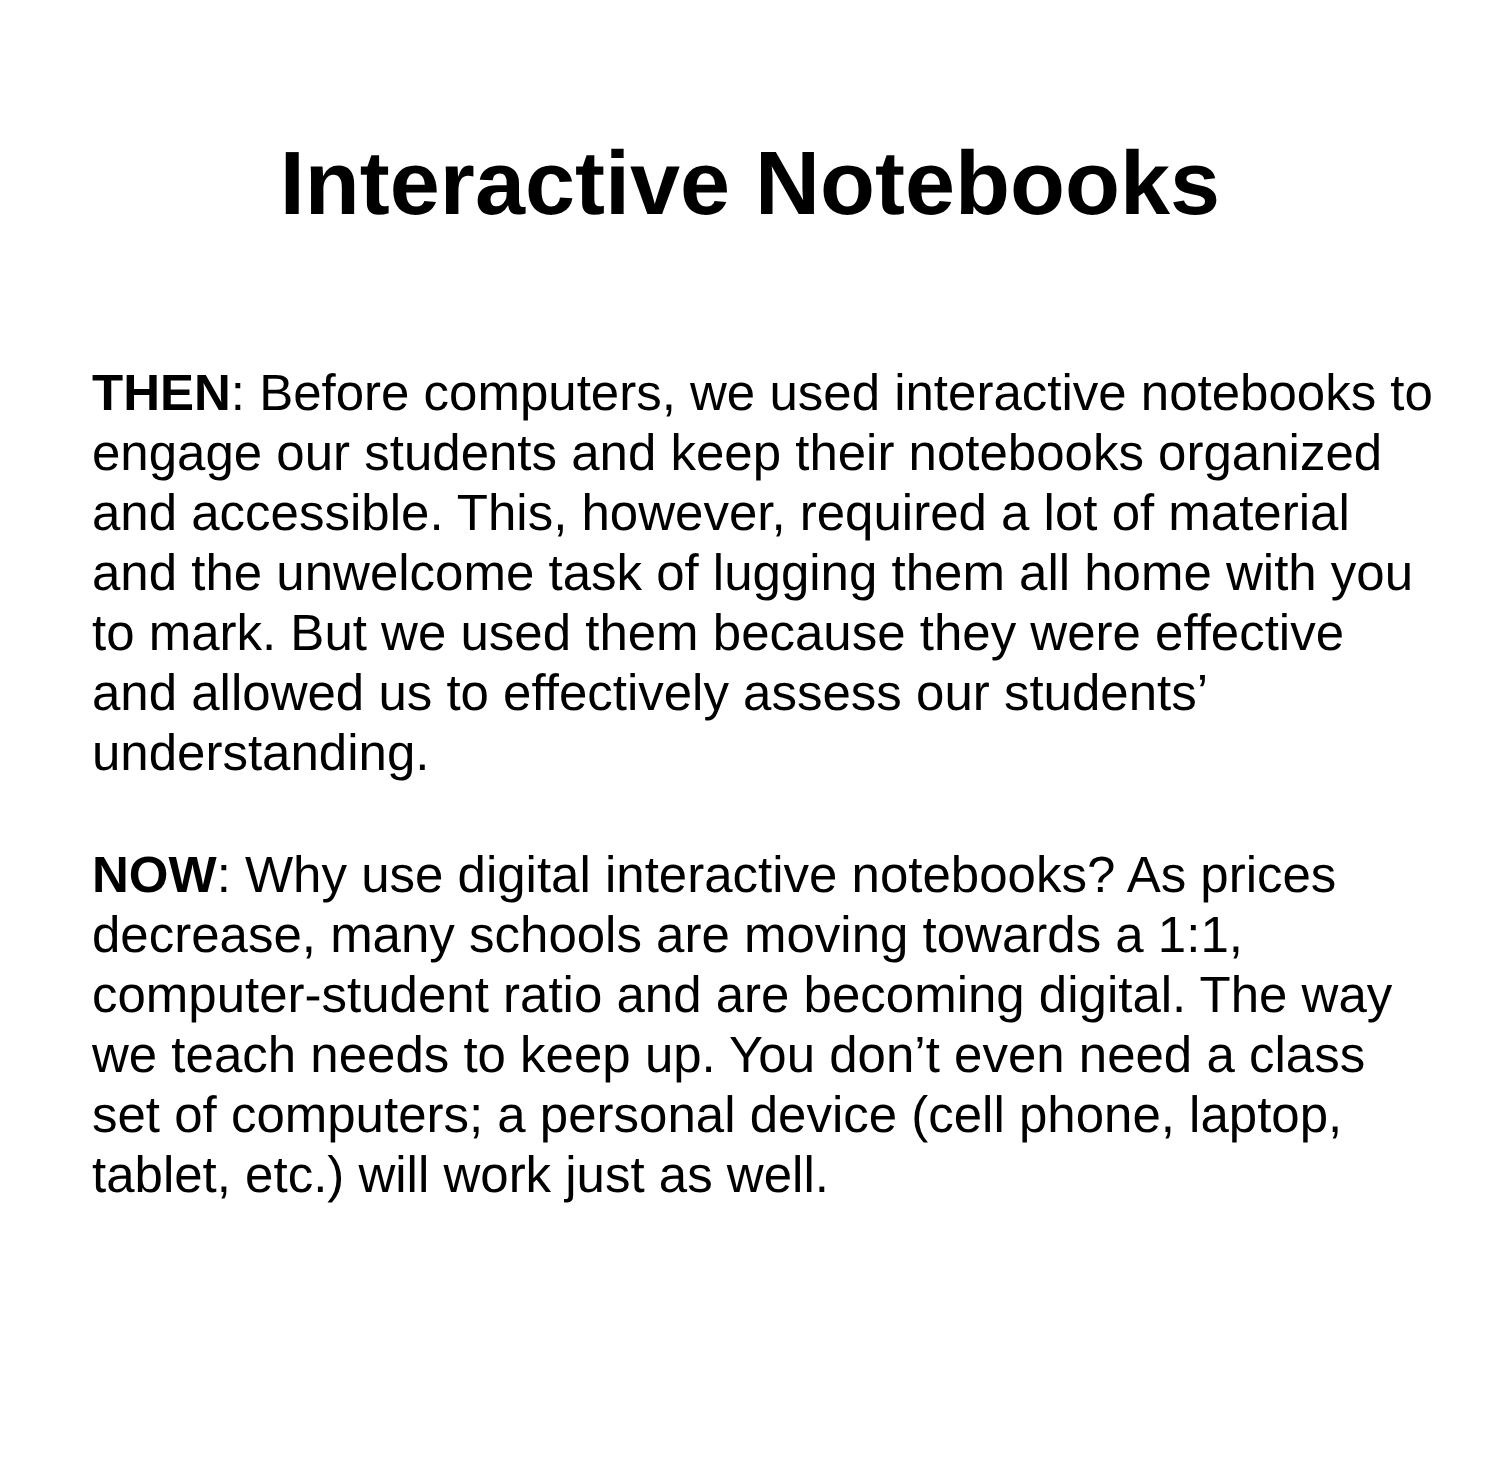Interactive Notebooks
THEN: Before computers, we used interactive notebooks to engage our students and keep their notebooks organized and accessible. This, however, required a lot of material and the unwelcome task of lugging them all home with you to mark. But we used them because they were effective and allowed us to effectively assess our students’ understanding.
NOW: Why use digital interactive notebooks? As prices decrease, many schools are moving towards a 1:1, computer-student ratio and are becoming digital. The way we teach needs to keep up. You don’t even need a class set of computers; a personal device (cell phone, laptop, tablet, etc.) will work just as well.